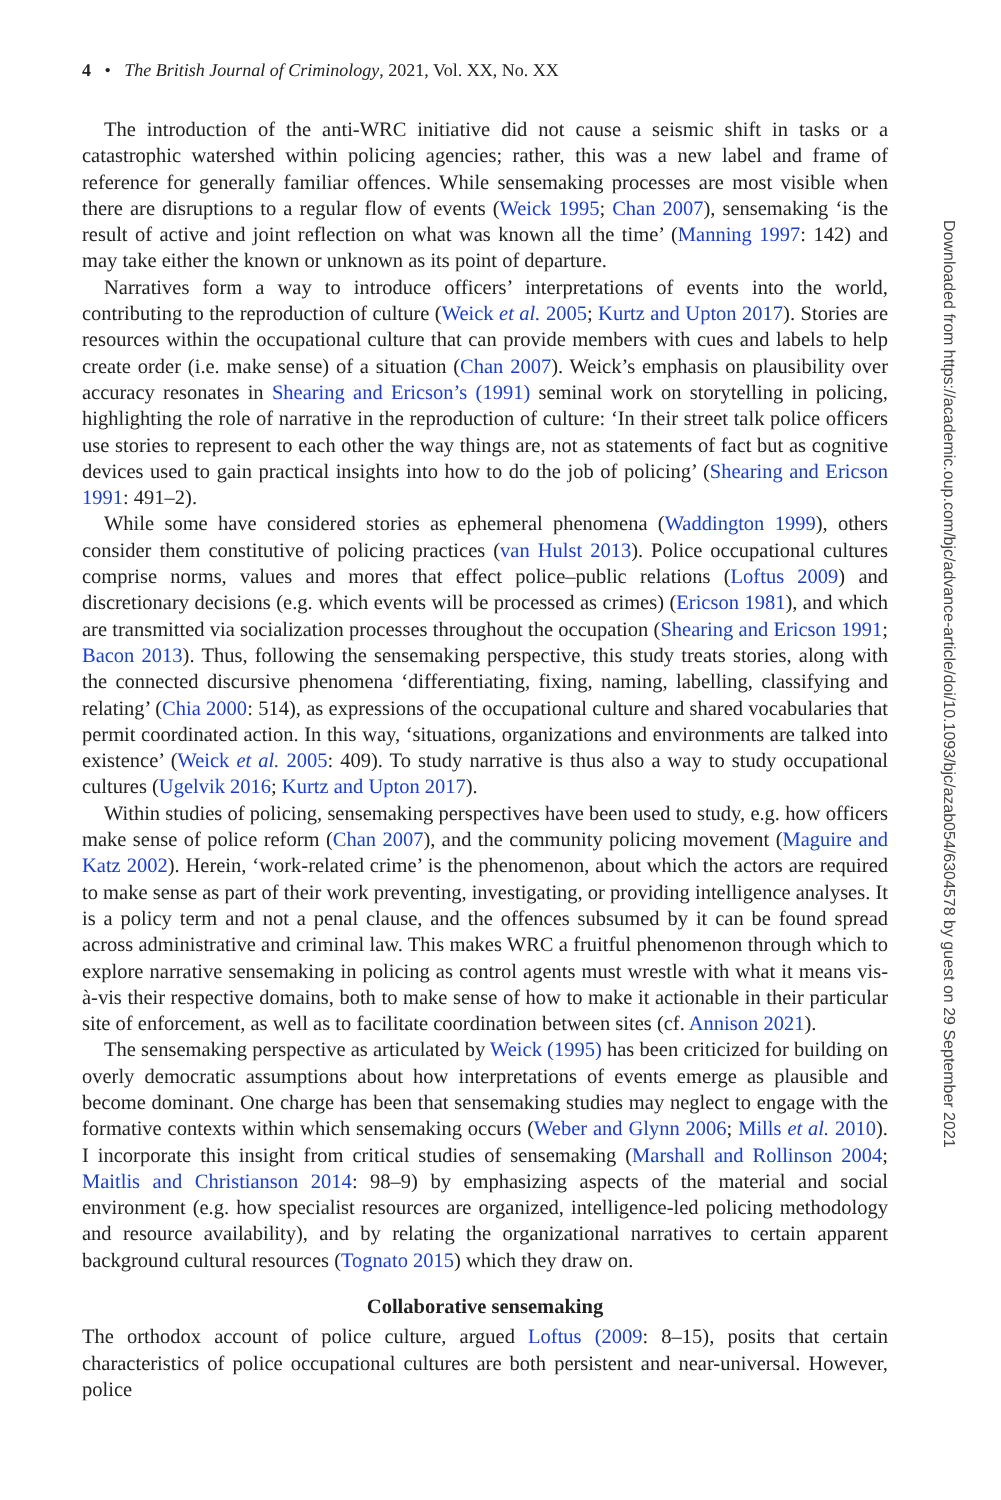4 • The British Journal of Criminology, 2021, Vol. XX, No. XX
The introduction of the anti-WRC initiative did not cause a seismic shift in tasks or a catastrophic watershed within policing agencies; rather, this was a new label and frame of reference for generally familiar offences. While sensemaking processes are most visible when there are disruptions to a regular flow of events (Weick 1995; Chan 2007), sensemaking ‘is the result of active and joint reflection on what was known all the time’ (Manning 1997: 142) and may take either the known or unknown as its point of departure.
Narratives form a way to introduce officers’ interpretations of events into the world, contributing to the reproduction of culture (Weick et al. 2005; Kurtz and Upton 2017). Stories are resources within the occupational culture that can provide members with cues and labels to help create order (i.e. make sense) of a situation (Chan 2007). Weick’s emphasis on plausibility over accuracy resonates in Shearing and Ericson’s (1991) seminal work on storytelling in policing, highlighting the role of narrative in the reproduction of culture: ‘In their street talk police officers use stories to represent to each other the way things are, not as statements of fact but as cognitive devices used to gain practical insights into how to do the job of policing’ (Shearing and Ericson 1991: 491–2).
While some have considered stories as ephemeral phenomena (Waddington 1999), others consider them constitutive of policing practices (van Hulst 2013). Police occupational cultures comprise norms, values and mores that effect police–public relations (Loftus 2009) and discretionary decisions (e.g. which events will be processed as crimes) (Ericson 1981), and which are transmitted via socialization processes throughout the occupation (Shearing and Ericson 1991; Bacon 2013). Thus, following the sensemaking perspective, this study treats stories, along with the connected discursive phenomena ‘differentiating, fixing, naming, labelling, classifying and relating’ (Chia 2000: 514), as expressions of the occupational culture and shared vocabularies that permit coordinated action. In this way, ‘situations, organizations and environments are talked into existence’ (Weick et al. 2005: 409). To study narrative is thus also a way to study occupational cultures (Ugelvik 2016; Kurtz and Upton 2017).
Within studies of policing, sensemaking perspectives have been used to study, e.g. how officers make sense of police reform (Chan 2007), and the community policing movement (Maguire and Katz 2002). Herein, ‘work-related crime’ is the phenomenon, about which the actors are required to make sense as part of their work preventing, investigating, or providing intelligence analyses. It is a policy term and not a penal clause, and the offences subsumed by it can be found spread across administrative and criminal law. This makes WRC a fruitful phenomenon through which to explore narrative sensemaking in policing as control agents must wrestle with what it means vis-à-vis their respective domains, both to make sense of how to make it actionable in their particular site of enforcement, as well as to facilitate coordination between sites (cf. Annison 2021).
The sensemaking perspective as articulated by Weick (1995) has been criticized for building on overly democratic assumptions about how interpretations of events emerge as plausible and become dominant. One charge has been that sensemaking studies may neglect to engage with the formative contexts within which sensemaking occurs (Weber and Glynn 2006; Mills et al. 2010). I incorporate this insight from critical studies of sensemaking (Marshall and Rollinson 2004; Maitlis and Christianson 2014: 98–9) by emphasizing aspects of the material and social environment (e.g. how specialist resources are organized, intelligence-led policing methodology and resource availability), and by relating the organizational narratives to certain apparent background cultural resources (Tognato 2015) which they draw on.
Collaborative sensemaking
The orthodox account of police culture, argued Loftus (2009: 8–15), posits that certain characteristics of police occupational cultures are both persistent and near-universal. However, police
Downloaded from https://academic.oup.com/bjc/advance-article/doi/10.1093/bjc/azab054/6304578 by guest on 29 September 2021